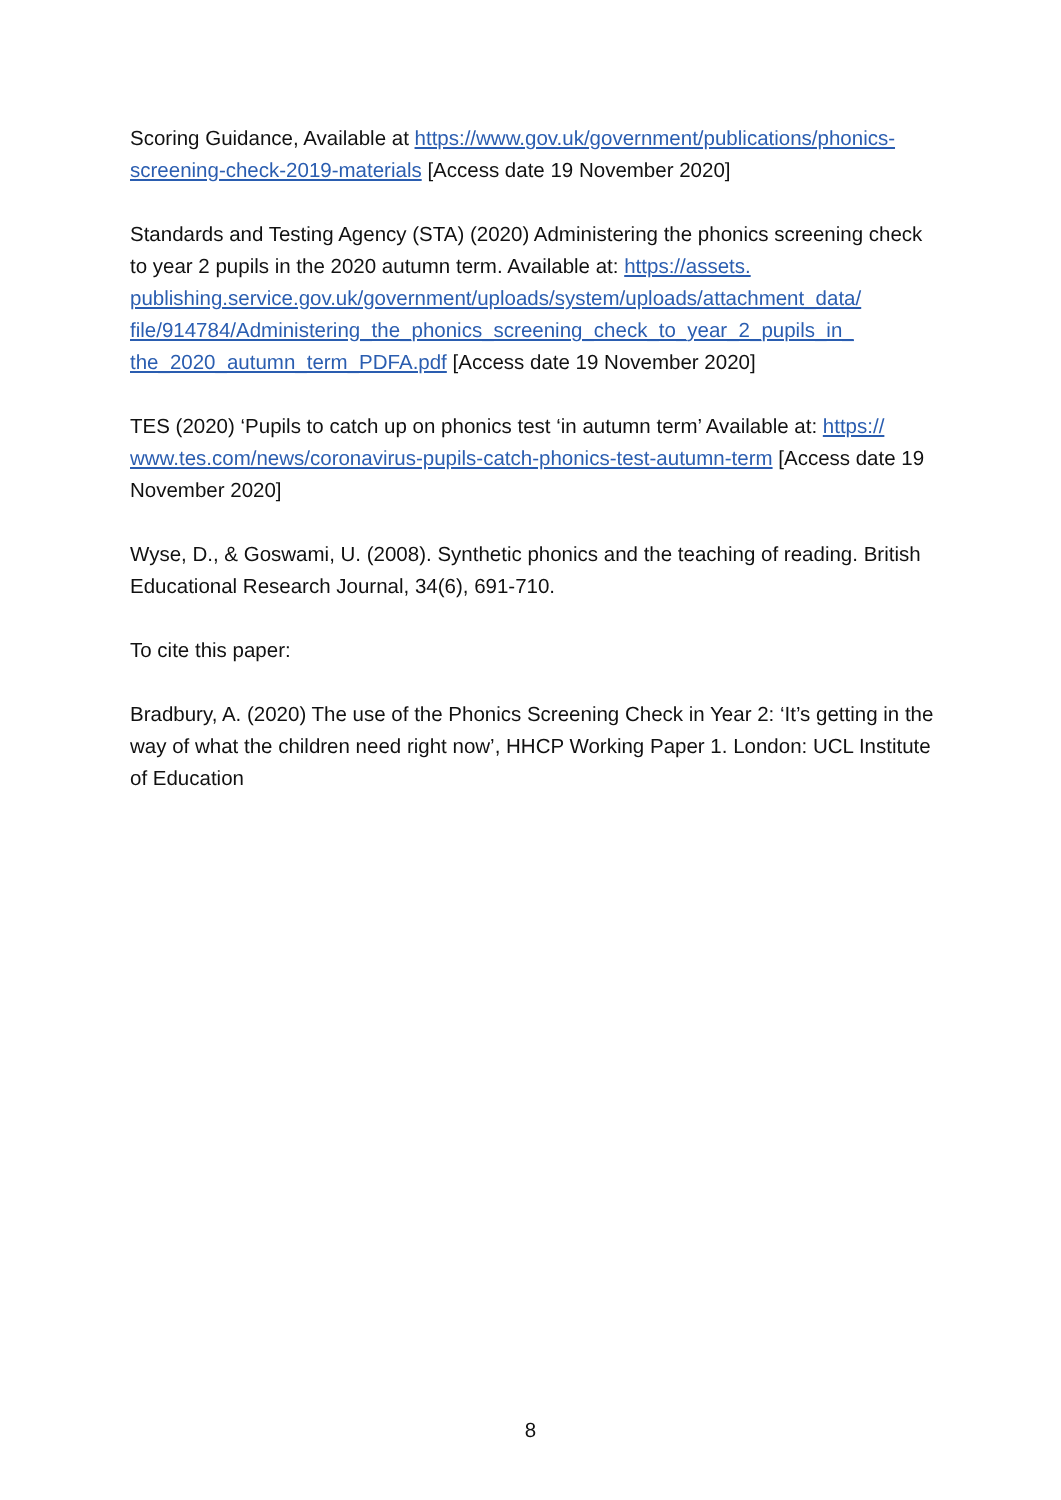Scoring Guidance, Available at https://www.gov.uk/government/publications/phonics-screening-check-2019-materials [Access date 19 November 2020]
Standards and Testing Agency (STA) (2020) Administering the phonics screening check to year 2 pupils in the 2020 autumn term. Available at: https://assets.
publishing.service.gov.uk/government/uploads/system/uploads/attachment_data/
file/914784/Administering_the_phonics_screening_check_to_year_2_pupils_in_
the_2020_autumn_term_PDFA.pdf [Access date 19 November 2020]
TES (2020) ‘Pupils to catch up on phonics test ‘in autumn term’ Available at: https://
www.tes.com/news/coronavirus-pupils-catch-phonics-test-autumn-term [Access date 19 November 2020]
Wyse, D., & Goswami, U. (2008). Synthetic phonics and the teaching of reading. British Educational Research Journal, 34(6), 691-710.
To cite this paper:
Bradbury, A. (2020) The use of the Phonics Screening Check in Year 2: ‘It’s getting in the way of what the children need right now’, HHCP Working Paper 1. London: UCL Institute of Education
8